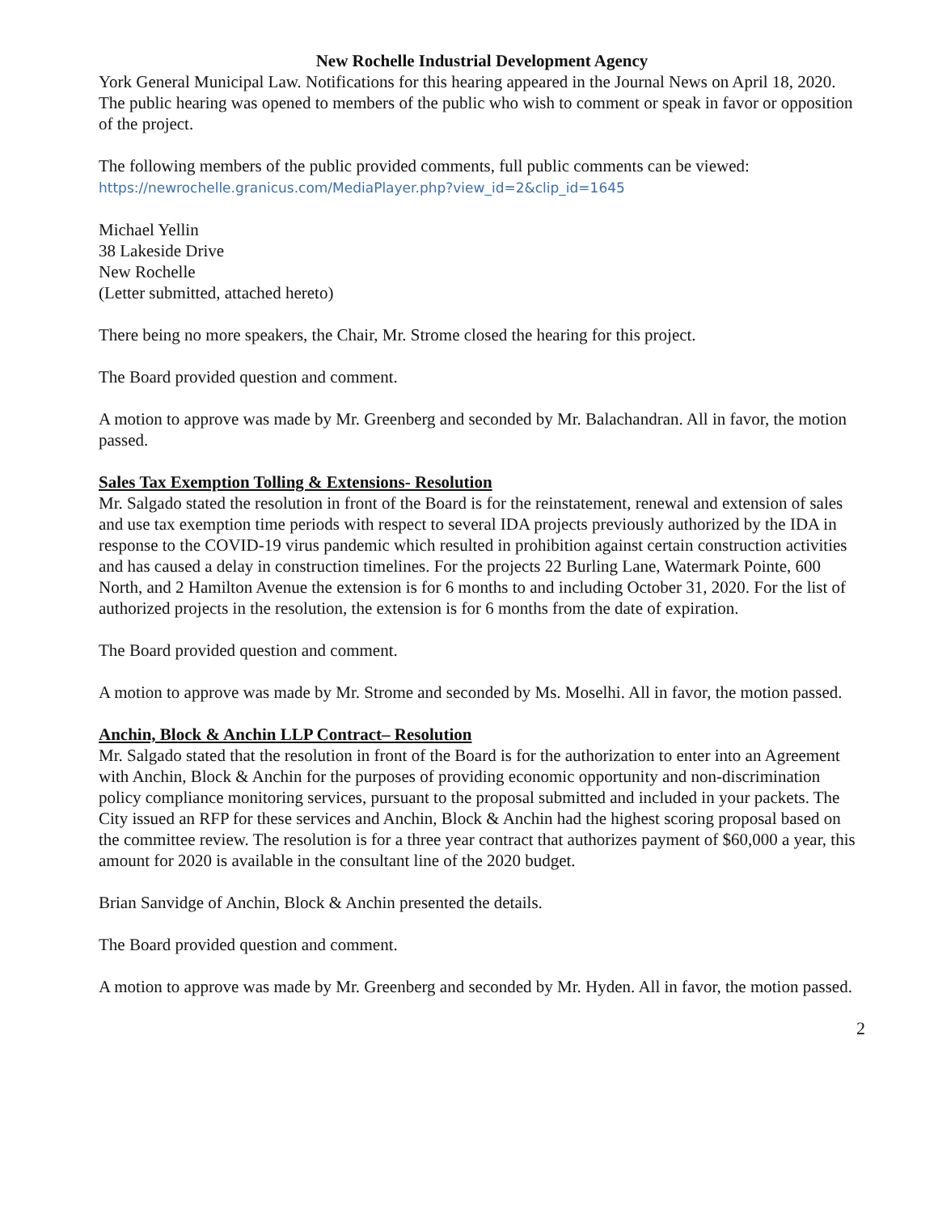New Rochelle Industrial Development Agency
York General Municipal Law. Notifications for this hearing appeared in the Journal News on April 18, 2020. The public hearing was opened to members of the public who wish to comment or speak in favor or opposition of the project.
The following members of the public provided comments, full public comments can be viewed:
https://newrochelle.granicus.com/MediaPlayer.php?view_id=2&clip_id=1645
Michael Yellin
38 Lakeside Drive
New Rochelle
(Letter submitted, attached hereto)
There being no more speakers, the Chair, Mr. Strome closed the hearing for this project.
The Board provided question and comment.
A motion to approve was made by Mr. Greenberg and seconded by Mr. Balachandran. All in favor, the motion passed.
Sales Tax Exemption Tolling & Extensions- Resolution
Mr. Salgado stated the resolution in front of the Board is for the reinstatement, renewal and extension of sales and use tax exemption time periods with respect to several IDA projects previously authorized by the IDA in response to the COVID-19 virus pandemic which resulted in prohibition against certain construction activities and has caused a delay in construction timelines. For the projects 22 Burling Lane, Watermark Pointe, 600 North, and 2 Hamilton Avenue the extension is for 6 months to and including October 31, 2020. For the list of authorized projects in the resolution, the extension is for 6 months from the date of expiration.
The Board provided question and comment.
A motion to approve was made by Mr. Strome and seconded by Ms. Moselhi. All in favor, the motion passed.
Anchin, Block & Anchin LLP Contract– Resolution
Mr. Salgado stated that the resolution in front of the Board is for the authorization to enter into an Agreement with Anchin, Block & Anchin for the purposes of providing economic opportunity and non-discrimination policy compliance monitoring services, pursuant to the proposal submitted and included in your packets. The City issued an RFP for these services and Anchin, Block & Anchin had the highest scoring proposal based on the committee review. The resolution is for a three year contract that authorizes payment of $60,000 a year, this amount for 2020 is available in the consultant line of the 2020 budget.
Brian Sanvidge of Anchin, Block & Anchin presented the details.
The Board provided question and comment.
A motion to approve was made by Mr. Greenberg and seconded by Mr. Hyden. All in favor, the motion passed.
2